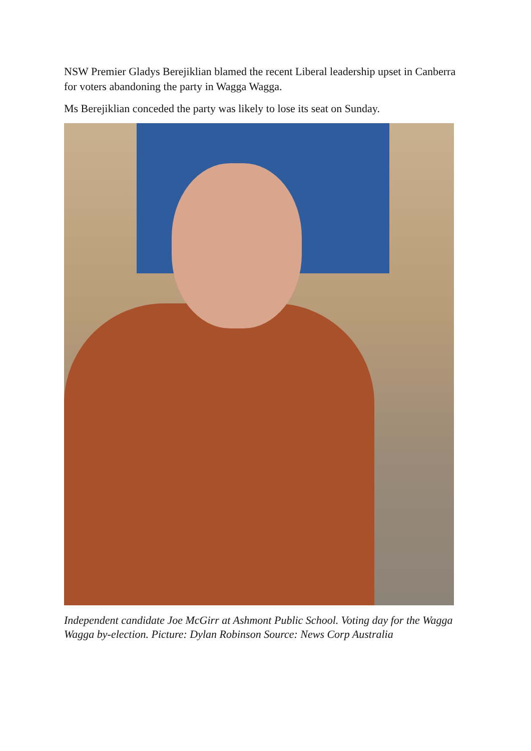NSW Premier Gladys Berejiklian blamed the recent Liberal leadership upset in Canberra for voters abandoning the party in Wagga Wagga.
Ms Berejiklian conceded the party was likely to lose its seat on Sunday.
Independent candidate Joe McGirr at Ashmont Public School. Voting day for the Wagga Wagga by-election. Picture: Dylan Robinson Source: News Corp Australia